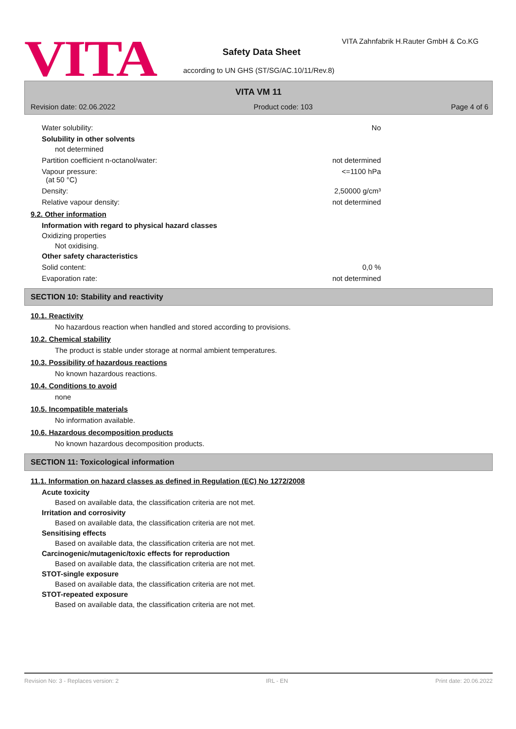VITA
VITA Zahnfabrik H.Rauter GmbH & Co.KG
Safety Data Sheet
according to UN GHS (ST/SG/AC.10/11/Rev.8)
VITA VM 11
Revision date: 02.06.2022 Product code: 103 Page 4 of 6
Water solubility: No
Solubility in other solvents
not determined
Partition coefficient n-octanol/water: not determined
Vapour pressure:
(at 50 °C) <=1100 hPa
Density: 2,50000 g/cm³
Relative vapour density: not determined
9.2. Other information
Information with regard to physical hazard classes
Oxidizing properties
Not oxidising.
Other safety characteristics
Solid content: 0,0 %
Evaporation rate: not determined
SECTION 10: Stability and reactivity
10.1. Reactivity
No hazardous reaction when handled and stored according to provisions.
10.2. Chemical stability
The product is stable under storage at normal ambient temperatures.
10.3. Possibility of hazardous reactions
No known hazardous reactions.
10.4. Conditions to avoid
none
10.5. Incompatible materials
No information available.
10.6. Hazardous decomposition products
No known hazardous decomposition products.
SECTION 11: Toxicological information
11.1. Information on hazard classes as defined in Regulation (EC) No 1272/2008
Acute toxicity
Based on available data, the classification criteria are not met.
Irritation and corrosivity
Based on available data, the classification criteria are not met.
Sensitising effects
Based on available data, the classification criteria are not met.
Carcinogenic/mutagenic/toxic effects for reproduction
Based on available data, the classification criteria are not met.
STOT-single exposure
Based on available data, the classification criteria are not met.
STOT-repeated exposure
Based on available data, the classification criteria are not met.
Revision No: 3 - Replaces version: 2 IRL - EN Print date: 20.06.2022